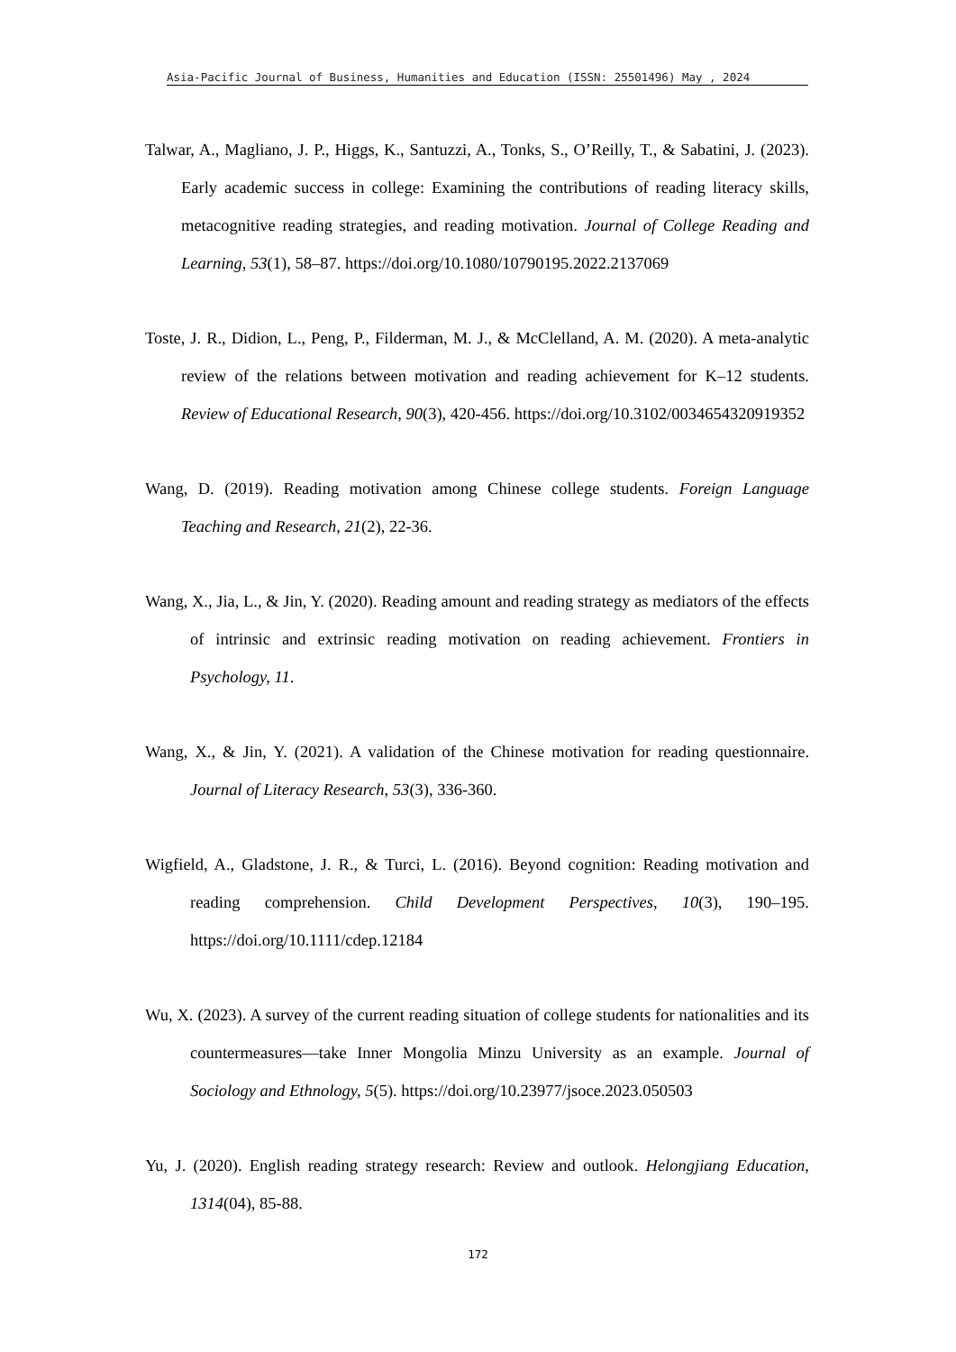Asia-Pacific Journal of Business, Humanities and Education (ISSN: 25501496) May , 2024
Talwar, A., Magliano, J. P., Higgs, K., Santuzzi, A., Tonks, S., O’Reilly, T., & Sabatini, J. (2023). Early academic success in college: Examining the contributions of reading literacy skills, metacognitive reading strategies, and reading motivation. Journal of College Reading and Learning, 53(1), 58–87. https://doi.org/10.1080/10790195.2022.2137069
Toste, J. R., Didion, L., Peng, P., Filderman, M. J., & McClelland, A. M. (2020). A meta-analytic review of the relations between motivation and reading achievement for K–12 students. Review of Educational Research, 90(3), 420-456. https://doi.org/10.3102/0034654320919352
Wang, D. (2019). Reading motivation among Chinese college students. Foreign Language Teaching and Research, 21(2), 22-36.
Wang, X., Jia, L., & Jin, Y. (2020). Reading amount and reading strategy as mediators of the effects of intrinsic and extrinsic reading motivation on reading achievement. Frontiers in Psychology, 11.
Wang, X., & Jin, Y. (2021). A validation of the Chinese motivation for reading questionnaire. Journal of Literacy Research, 53(3), 336-360.
Wigfield, A., Gladstone, J. R., & Turci, L. (2016). Beyond cognition: Reading motivation and reading comprehension. Child Development Perspectives, 10(3), 190–195. https://doi.org/10.1111/cdep.12184
Wu, X. (2023). A survey of the current reading situation of college students for nationalities and its countermeasures—take Inner Mongolia Minzu University as an example. Journal of Sociology and Ethnology, 5(5). https://doi.org/10.23977/jsoce.2023.050503
Yu, J. (2020). English reading strategy research: Review and outlook. Helongjiang Education, 1314(04), 85-88.
172